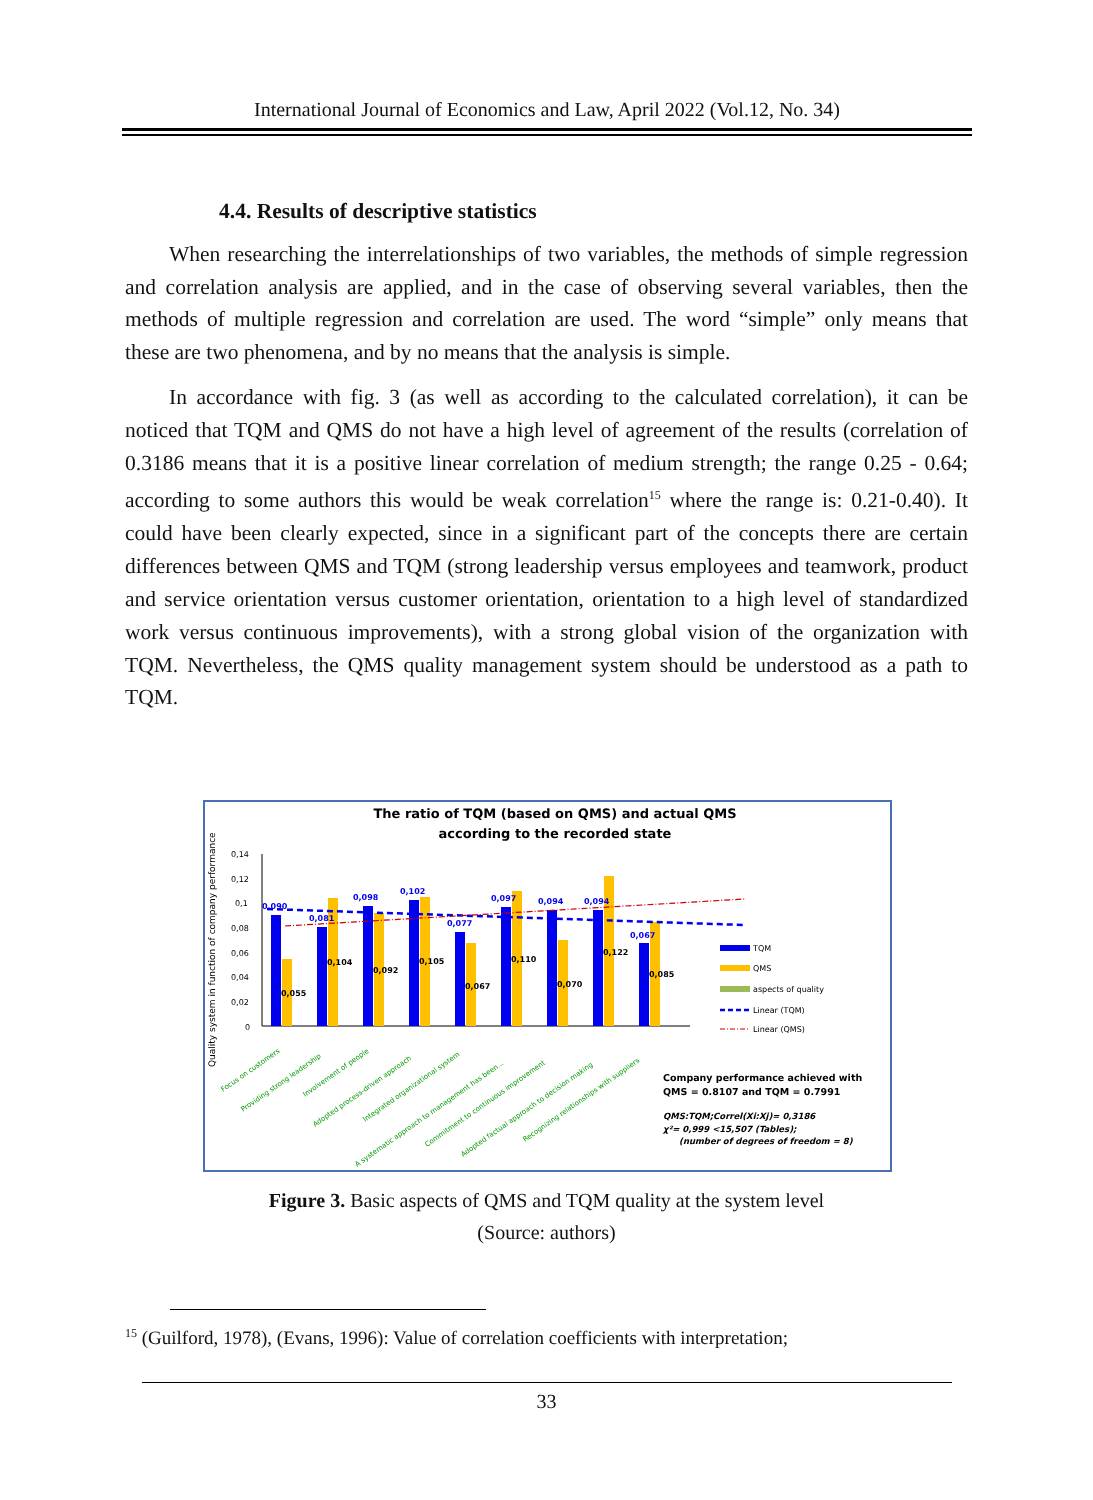International Journal of Economics and Law, April 2022 (Vol.12, No. 34)
4.4. Results of descriptive statistics
When researching the interrelationships of two variables, the methods of simple regression and correlation analysis are applied, and in the case of observing several variables, then the methods of multiple regression and correlation are used. The word “simple” only means that these are two phenomena, and by no means that the analysis is simple.
In accordance with fig. 3 (as well as according to the calculated correlation), it can be noticed that TQM and QMS do not have a high level of agreement of the results (correlation of 0.3186 means that it is a positive linear correlation of medium strength; the range 0.25 - 0.64; according to some authors this would be weak correlation<sup>15</sup> where the range is: 0.21-0.40). It could have been clearly expected, since in a significant part of the concepts there are certain differences between QMS and TQM (strong leadership versus employees and teamwork, product and service orientation versus customer orientation, orientation to a high level of standardized work versus continuous improvements), with a strong global vision of the organization with TQM. Nevertheless, the QMS quality management system should be understood as a path to TQM.
The ratio of TQM (based on QMS) and actual QMS
according to the recorded state
Quality system in function of company performance
0,14
0,12
0,1
0,08
0,06
0,04
0,02
0
0,090
0,081
0,098
0,102
0,077
0,097
0,094
0,094
0,067
0,055
0,104
0,092
0,105
0,067
0,110
0,070
0,122
0,085
TQM
QMS
aspects of quality
Linear (TQM)
Linear (QMS)
Focus on customers
Providing strong leadership
Involvement of people
Adopted process-driven approach
Integrated organizational system
A systematic approach to management has been...
Commitment to continuous improvement
Adopted factual approach to decision making
Recognizing relationships with suppliers
Company performance achieved with
QMS = 0.8107 and TQM = 0.7991
QMS:TQM;Correl(Xi:Xj)= 0,3186
χ²= 0,999 <15,507 (Tables);
(number of degrees of freedom = 8)
Figure 3. Basic aspects of QMS and TQM quality at the system level
(Source: authors)
<sup>15</sup> (Guilford, 1978), (Evans, 1996): Value of correlation coefficients with interpretation;
33